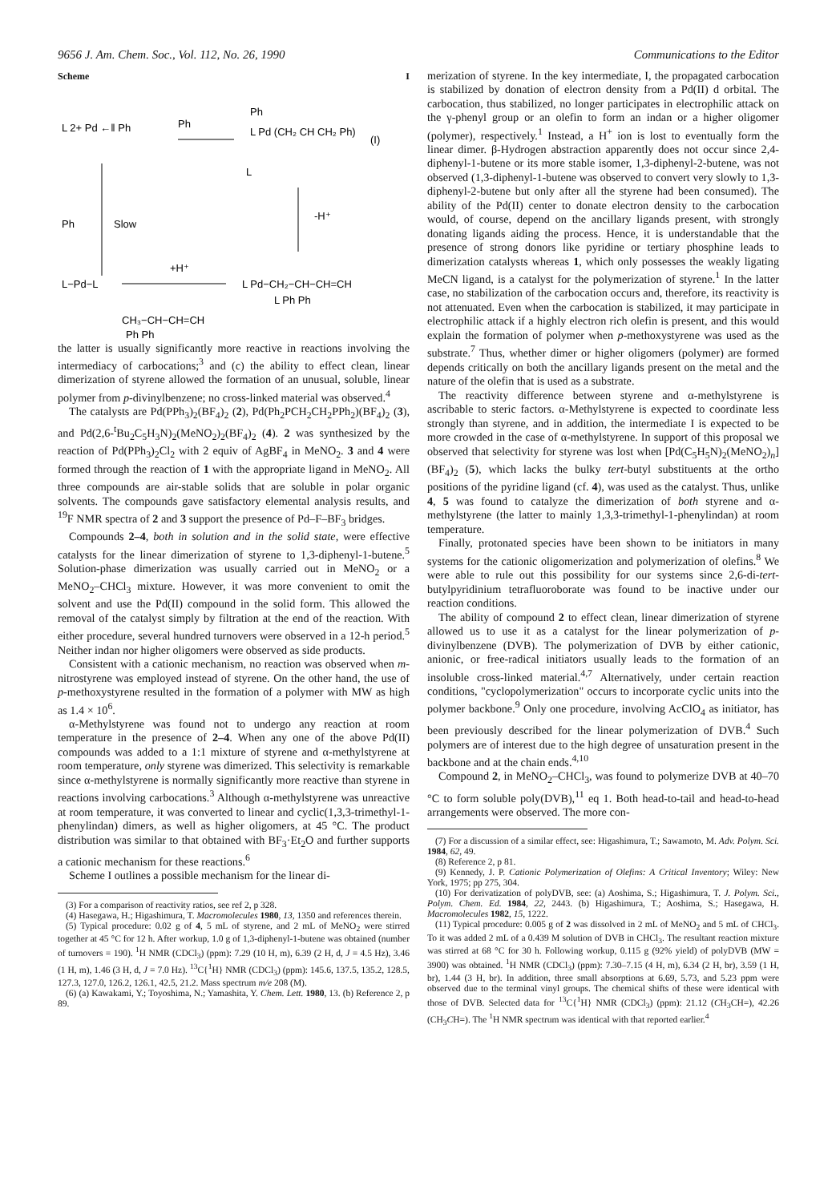9656 J. Am. Chem. Soc., Vol. 112, No. 26, 1990 Communications to the Editor
Scheme I
L 2+ Pd ←‖ Ph
Ph
Ph
L Pd (CH₂ CH CH₂ Ph)
(I)
L
Slow
Ph
-H⁺
L−Pd−L
+H⁺
L Pd−CH₂−CH−CH=CH
L Ph Ph
CH₃−CH−CH=CH
Ph Ph
the latter is usually significantly more reactive in reactions involving the intermediacy of carbocations;<sup>3</sup> and (c) the ability to effect clean, linear dimerization of styrene allowed the formation of an unusual, soluble, linear polymer from p-divinylbenzene; no cross-linked material was observed.<sup>4</sup>
The catalysts are Pd(PPh<sub>3</sub>)<sub>2</sub>(BF<sub>4</sub>)<sub>2</sub> (2), Pd(Ph<sub>2</sub>PCH<sub>2</sub>CH<sub>2</sub>PPh<sub>2</sub>)(BF<sub>4</sub>)<sub>2</sub> (3), and Pd(2,6-<sup>t</sup>Bu<sub>2</sub>C<sub>5</sub>H<sub>3</sub>N)<sub>2</sub>(MeNO<sub>2</sub>)<sub>2</sub>(BF<sub>4</sub>)<sub>2</sub> (4). 2 was synthesized by the reaction of Pd(PPh<sub>3</sub>)<sub>2</sub>Cl<sub>2</sub> with 2 equiv of AgBF<sub>4</sub> in MeNO<sub>2</sub>. 3 and 4 were formed through the reaction of 1 with the appropriate ligand in MeNO<sub>2</sub>. All three compounds are air-stable solids that are soluble in polar organic solvents. The compounds gave satisfactory elemental analysis results, and <sup>19</sup>F NMR spectra of 2 and 3 support the presence of Pd–F–BF<sub>3</sub> bridges.
Compounds 2–4, both in solution and in the solid state, were effective catalysts for the linear dimerization of styrene to 1,3-diphenyl-1-butene.<sup>5</sup> Solution-phase dimerization was usually carried out in MeNO<sub>2</sub> or a MeNO<sub>2</sub>–CHCl<sub>3</sub> mixture. However, it was more convenient to omit the solvent and use the Pd(II) compound in the solid form. This allowed the removal of the catalyst simply by filtration at the end of the reaction. With either procedure, several hundred turnovers were observed in a 12-h period.<sup>5</sup> Neither indan nor higher oligomers were observed as side products.
Consistent with a cationic mechanism, no reaction was observed when m-nitrostyrene was employed instead of styrene. On the other hand, the use of p-methoxystyrene resulted in the formation of a polymer with MW as high as 1.4 × 10<sup>6</sup>.
α-Methylstyrene was found not to undergo any reaction at room temperature in the presence of 2–4. When any one of the above Pd(II) compounds was added to a 1:1 mixture of styrene and α-methylstyrene at room temperature, only styrene was dimerized. This selectivity is remarkable since α-methylstyrene is normally significantly more reactive than styrene in reactions involving carbocations.<sup>3</sup> Although α-methylstyrene was unreactive at room temperature, it was converted to linear and cyclic(1,3,3-trimethyl-1-phenylindan) dimers, as well as higher oligomers, at 45 °C. The product distribution was similar to that obtained with BF<sub>3</sub>·Et<sub>2</sub>O and further supports a cationic mechanism for these reactions.<sup>6</sup>
Scheme I outlines a possible mechanism for the linear di-
(3) For a comparison of reactivity ratios, see ref 2, p 328.
(4) Hasegawa, H.; Higashimura, T. Macromolecules 1980, 13, 1350 and references therein.
(5) Typical procedure: 0.02 g of 4, 5 mL of styrene, and 2 mL of MeNO<sub>2</sub> were stirred together at 45 °C for 12 h. After workup, 1.0 g of 1,3-diphenyl-1-butene was obtained (number of turnovers = 190). <sup>1</sup>H NMR (CDCl<sub>3</sub>) (ppm): 7.29 (10 H, m), 6.39 (2 H, d, J = 4.5 Hz), 3.46 (1 H, m), 1.46 (3 H, d, J = 7.0 Hz). <sup>13</sup>C{<sup>1</sup>H} NMR (CDCl<sub>3</sub>) (ppm): 145.6, 137.5, 135.2, 128.5, 127.3, 127.0, 126.2, 126.1, 42.5, 21.2. Mass spectrum m/e 208 (M).
(6) (a) Kawakami, Y.; Toyoshima, N.; Yamashita, Y. Chem. Lett. 1980, 13. (b) Reference 2, p 89.
merization of styrene. In the key intermediate, I, the propagated carbocation is stabilized by donation of electron density from a Pd(II) d orbital. The carbocation, thus stabilized, no longer participates in electrophilic attack on the γ-phenyl group or an olefin to form an indan or a higher oligomer (polymer), respectively.<sup>1</sup> Instead, a H<sup>+</sup> ion is lost to eventually form the linear dimer. β-Hydrogen abstraction apparently does not occur since 2,4-diphenyl-1-butene or its more stable isomer, 1,3-diphenyl-2-butene, was not observed (1,3-diphenyl-1-butene was observed to convert very slowly to 1,3-diphenyl-2-butene but only after all the styrene had been consumed). The ability of the Pd(II) center to donate electron density to the carbocation would, of course, depend on the ancillary ligands present, with strongly donating ligands aiding the process. Hence, it is understandable that the presence of strong donors like pyridine or tertiary phosphine leads to dimerization catalysts whereas 1, which only possesses the weakly ligating MeCN ligand, is a catalyst for the polymerization of styrene.<sup>1</sup> In the latter case, no stabilization of the carbocation occurs and, therefore, its reactivity is not attenuated. Even when the carbocation is stabilized, it may participate in electrophilic attack if a highly electron rich olefin is present, and this would explain the formation of polymer when p-methoxystyrene was used as the substrate.<sup>7</sup> Thus, whether dimer or higher oligomers (polymer) are formed depends critically on both the ancillary ligands present on the metal and the nature of the olefin that is used as a substrate.
The reactivity difference between styrene and α-methylstyrene is ascribable to steric factors. α-Methylstyrene is expected to coordinate less strongly than styrene, and in addition, the intermediate I is expected to be more crowded in the case of α-methylstyrene. In support of this proposal we observed that selectivity for styrene was lost when [Pd(C<sub>5</sub>H<sub>5</sub>N)<sub>2</sub>(MeNO<sub>2</sub>)<sub>n</sub>](BF<sub>4</sub>)<sub>2</sub> (5), which lacks the bulky tert-butyl substituents at the ortho positions of the pyridine ligand (cf. 4), was used as the catalyst. Thus, unlike 4, 5 was found to catalyze the dimerization of both styrene and α-methylstyrene (the latter to mainly 1,3,3-trimethyl-1-phenylindan) at room temperature.
Finally, protonated species have been shown to be initiators in many systems for the cationic oligomerization and polymerization of olefins.<sup>8</sup> We were able to rule out this possibility for our systems since 2,6-di-tert-butylpyridinium tetrafluoroborate was found to be inactive under our reaction conditions.
The ability of compound 2 to effect clean, linear dimerization of styrene allowed us to use it as a catalyst for the linear polymerization of p-divinylbenzene (DVB). The polymerization of DVB by either cationic, anionic, or free-radical initiators usually leads to the formation of an insoluble cross-linked material.<sup>4,7</sup> Alternatively, under certain reaction conditions, "cyclopolymerization" occurs to incorporate cyclic units into the polymer backbone.<sup>9</sup> Only one procedure, involving AcClO<sub>4</sub> as initiator, has been previously described for the linear polymerization of DVB.<sup>4</sup> Such polymers are of interest due to the high degree of unsaturation present in the backbone and at the chain ends.<sup>4,10</sup>
Compound 2, in MeNO<sub>2</sub>–CHCl<sub>3</sub>, was found to polymerize DVB at 40–70 °C to form soluble poly(DVB),<sup>11</sup> eq 1. Both head-to-tail and head-to-head arrangements were observed. The more con-
(7) For a discussion of a similar effect, see: Higashimura, T.; Sawamoto, M. Adv. Polym. Sci. 1984, 62, 49.
(8) Reference 2, p 81.
(9) Kennedy, J. P. Cationic Polymerization of Olefins: A Critical Inventory; Wiley: New York, 1975; pp 275, 304.
(10) For derivatization of polyDVB, see: (a) Aoshima, S.; Higashimura, T. J. Polym. Sci., Polym. Chem. Ed. 1984, 22, 2443. (b) Higashimura, T.; Aoshima, S.; Hasegawa, H. Macromolecules 1982, 15, 1222.
(11) Typical procedure: 0.005 g of 2 was dissolved in 2 mL of MeNO<sub>2</sub> and 5 mL of CHCl<sub>3</sub>. To it was added 2 mL of a 0.439 M solution of DVB in CHCl<sub>3</sub>. The resultant reaction mixture was stirred at 68 °C for 30 h. Following workup, 0.115 g (92% yield) of polyDVB (MW = 3900) was obtained. <sup>1</sup>H NMR (CDCl<sub>3</sub>) (ppm): 7.30–7.15 (4 H, m), 6.34 (2 H, br), 3.59 (1 H, br), 1.44 (3 H, br). In addition, three small absorptions at 6.69, 5.73, and 5.23 ppm were observed due to the terminal vinyl groups. The chemical shifts of these were identical with those of DVB. Selected data for <sup>13</sup>C{<sup>1</sup>H} NMR (CDCl<sub>3</sub>) (ppm): 21.12 (CH<sub>3</sub>CH=), 42.26 (CH<sub>3</sub>CH=). The <sup>1</sup>H NMR spectrum was identical with that reported earlier.<sup>4</sup>